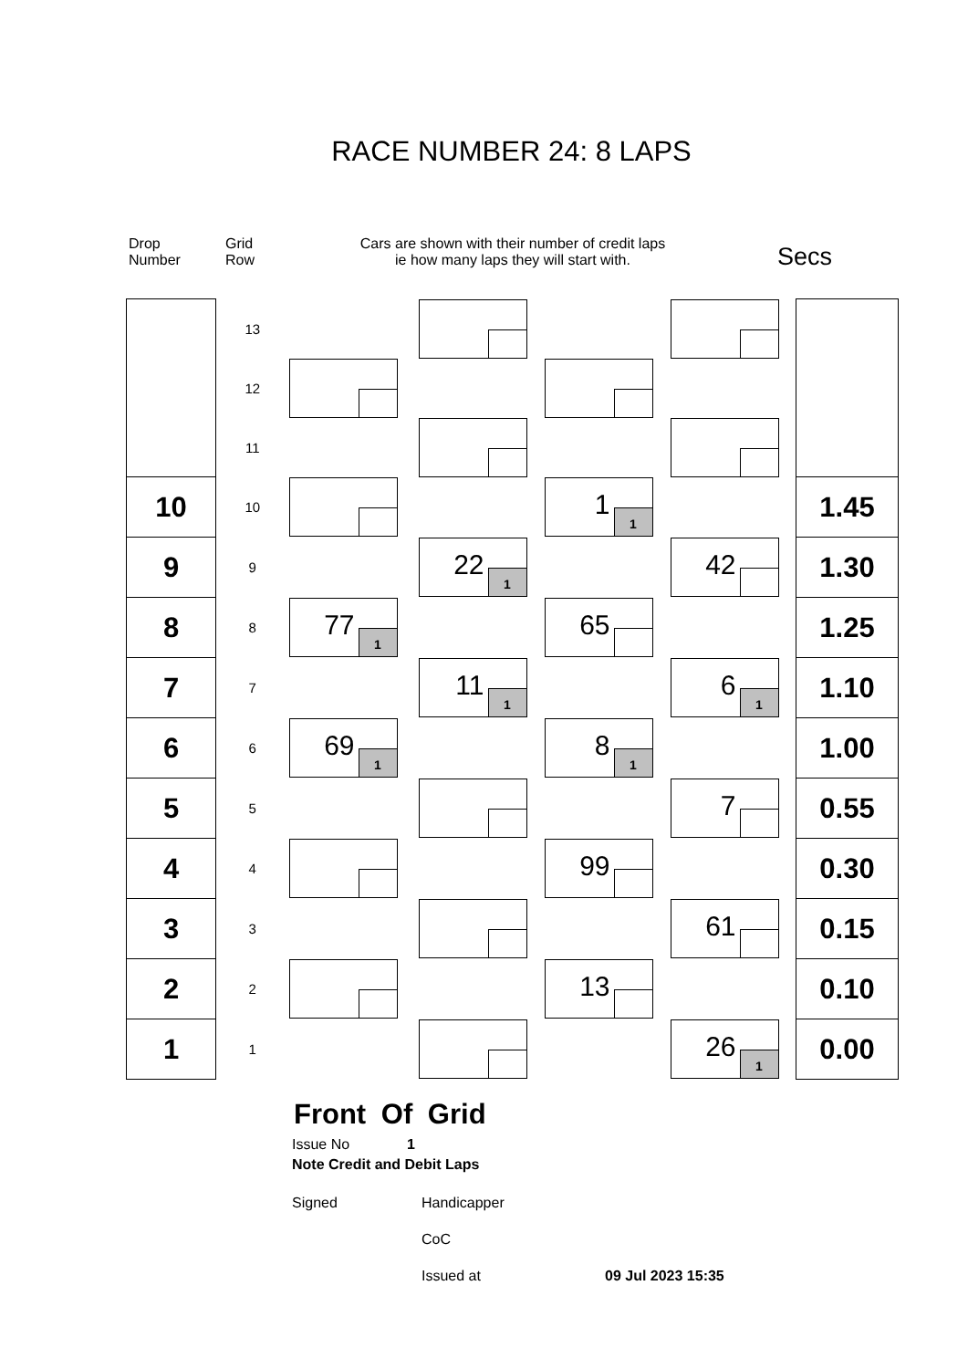RACE NUMBER 24: 8 LAPS
Drop
Number
Grid
Row
Cars are shown with their number of credit laps
ie how many laps they will start with.
Secs
| | 13 | | | | | | | | | |
| | 12 | | | | | | | | | |
| | 11 | | | | | | | | | |
| 10 | 10 | | | | | 1 1 | | | | 1.45 |
| 9 | 9 | | | 22 1 | | | | 42 | | 1.30 |
| 8 | 8 | 77 1 | | | | 65 | | | | 1.25 |
| 7 | 7 | | | 11 1 | | | | 6 1 | | 1.10 |
| 6 | 6 | 69 1 | | | | 8 1 | | | | 1.00 |
| 5 | 5 | | | | | | | 7 | | 0.55 |
| 4 | 4 | | | | | 99 | | | | 0.30 |
| 3 | 3 | | | | | | | 61 | | 0.15 |
| 2 | 2 | | | | | 13 | | | | 0.10 |
| 1 | 1 | | | | | | | 26 1 | | 0.00 |
Front Of Grid
Issue No 1
Note Credit and Debit Laps
Signed Handicapper
CoC
Issued at 09 Jul 2023 15:35